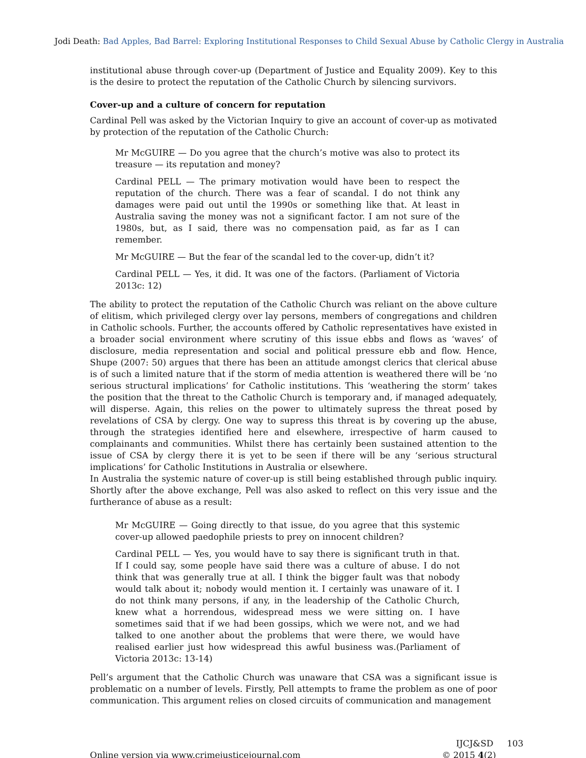Jodi Death: Bad Apples, Bad Barrel: Exploring Institutional Responses to Child Sexual Abuse by Catholic Clergy in Australia
institutional abuse through cover-up (Department of Justice and Equality 2009). Key to this is the desire to protect the reputation of the Catholic Church by silencing survivors.
Cover-up and a culture of concern for reputation
Cardinal Pell was asked by the Victorian Inquiry to give an account of cover-up as motivated by protection of the reputation of the Catholic Church:
Mr McGUIRE — Do you agree that the church’s motive was also to protect its treasure — its reputation and money?
Cardinal PELL — The primary motivation would have been to respect the reputation of the church. There was a fear of scandal. I do not think any damages were paid out until the 1990s or something like that. At least in Australia saving the money was not a significant factor. I am not sure of the 1980s, but, as I said, there was no compensation paid, as far as I can remember.
Mr McGUIRE — But the fear of the scandal led to the cover-up, didn’t it?
Cardinal PELL — Yes, it did. It was one of the factors. (Parliament of Victoria 2013c: 12)
The ability to protect the reputation of the Catholic Church was reliant on the above culture of elitism, which privileged clergy over lay persons, members of congregations and children in Catholic schools. Further, the accounts offered by Catholic representatives have existed in a broader social environment where scrutiny of this issue ebbs and flows as ‘waves’ of disclosure, media representation and social and political pressure ebb and flow. Hence, Shupe (2007: 50) argues that there has been an attitude amongst clerics that clerical abuse is of such a limited nature that if the storm of media attention is weathered there will be ‘no serious structural implications’ for Catholic institutions. This ‘weathering the storm’ takes the position that the threat to the Catholic Church is temporary and, if managed adequately, will disperse. Again, this relies on the power to ultimately supress the threat posed by revelations of CSA by clergy. One way to supress this threat is by covering up the abuse, through the strategies identified here and elsewhere, irrespective of harm caused to complainants and communities. Whilst there has certainly been sustained attention to the issue of CSA by clergy there it is yet to be seen if there will be any ‘serious structural implications’ for Catholic Institutions in Australia or elsewhere.
In Australia the systemic nature of cover-up is still being established through public inquiry. Shortly after the above exchange, Pell was also asked to reflect on this very issue and the furtherance of abuse as a result:
Mr McGUIRE — Going directly to that issue, do you agree that this systemic cover-up allowed paedophile priests to prey on innocent children?
Cardinal PELL — Yes, you would have to say there is significant truth in that. If I could say, some people have said there was a culture of abuse. I do not think that was generally true at all. I think the bigger fault was that nobody would talk about it; nobody would mention it. I certainly was unaware of it. I do not think many persons, if any, in the leadership of the Catholic Church, knew what a horrendous, widespread mess we were sitting on. I have sometimes said that if we had been gossips, which we were not, and we had talked to one another about the problems that were there, we would have realised earlier just how widespread this awful business was.(Parliament of Victoria 2013c: 13-14)
Pell’s argument that the Catholic Church was unaware that CSA was a significant issue is problematic on a number of levels. Firstly, Pell attempts to frame the problem as one of poor communication. This argument relies on closed circuits of communication and management
Online version via www.crimejusticejournal.com
IJCJ&SD 103
© 2015 4(2)